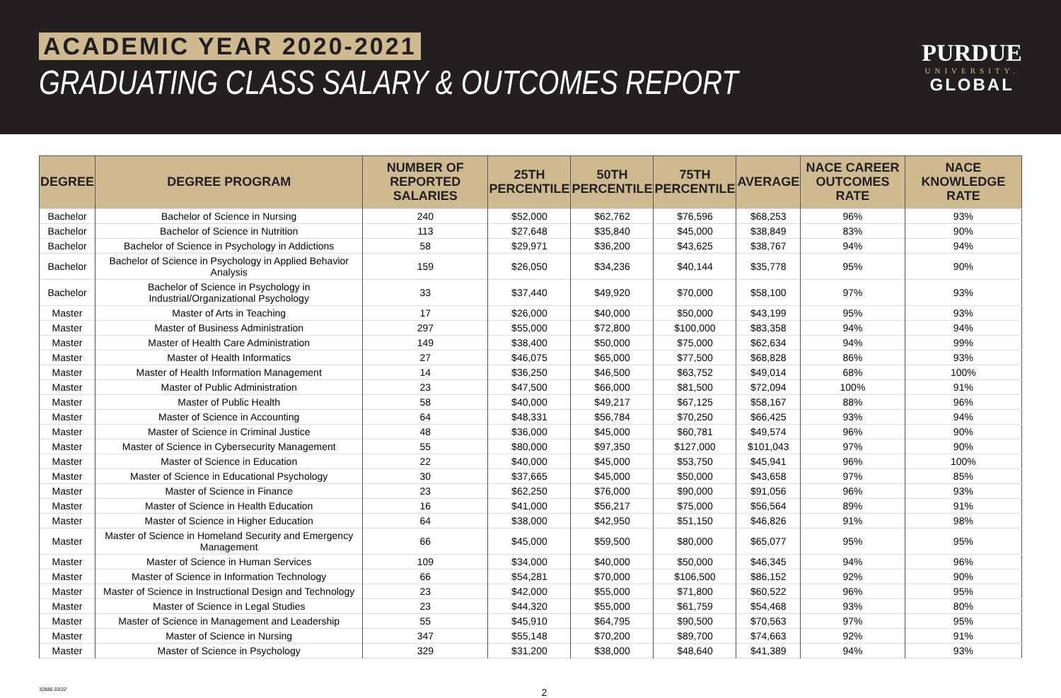ACADEMIC YEAR 2020-2021
GRADUATING CLASS SALARY & OUTCOMES REPORT
PURDUE
UNIVERSITY.
GLOBAL
| DEGREE | DEGREE PROGRAM | NUMBER OF REPORTED SALARIES | 25TH PERCENTILE | 50TH PERCENTILE | 75TH PERCENTILE | AVERAGE | NACE CAREER OUTCOMES RATE | NACE KNOWLEDGE RATE |
| --- | --- | --- | --- | --- | --- | --- | --- | --- |
| Bachelor | Bachelor of Science in Nursing | 240 | $52,000 | $62,762 | $76,596 | $68,253 | 96% | 93% |
| Bachelor | Bachelor of Science in Nutrition | 113 | $27,648 | $35,840 | $45,000 | $38,849 | 83% | 90% |
| Bachelor | Bachelor of Science in Psychology in Addictions | 58 | $29,971 | $36,200 | $43,625 | $38,767 | 94% | 94% |
| Bachelor | Bachelor of Science in Psychology in Applied Behavior Analysis | 159 | $26,050 | $34,236 | $40,144 | $35,778 | 95% | 90% |
| Bachelor | Bachelor of Science in Psychology in Industrial/Organizational Psychology | 33 | $37,440 | $49,920 | $70,000 | $58,100 | 97% | 93% |
| Master | Master of Arts in Teaching | 17 | $26,000 | $40,000 | $50,000 | $43,199 | 95% | 93% |
| Master | Master of Business Administration | 297 | $55,000 | $72,800 | $100,000 | $83,358 | 94% | 94% |
| Master | Master of Health Care Administration | 149 | $38,400 | $50,000 | $75,000 | $62,634 | 94% | 99% |
| Master | Master of Health Informatics | 27 | $46,075 | $65,000 | $77,500 | $68,828 | 86% | 93% |
| Master | Master of Health Information Management | 14 | $36,250 | $46,500 | $63,752 | $49,014 | 68% | 100% |
| Master | Master of Public Administration | 23 | $47,500 | $66,000 | $81,500 | $72,094 | 100% | 91% |
| Master | Master of Public Health | 58 | $40,000 | $49,217 | $67,125 | $58,167 | 88% | 96% |
| Master | Master of Science in Accounting | 64 | $48,331 | $56,784 | $70,250 | $66,425 | 93% | 94% |
| Master | Master of Science in Criminal Justice | 48 | $36,000 | $45,000 | $60,781 | $49,574 | 96% | 90% |
| Master | Master of Science in Cybersecurity Management | 55 | $80,000 | $97,350 | $127,000 | $101,043 | 97% | 90% |
| Master | Master of Science in Education | 22 | $40,000 | $45,000 | $53,750 | $45,941 | 96% | 100% |
| Master | Master of Science in Educational Psychology | 30 | $37,665 | $45,000 | $50,000 | $43,658 | 97% | 85% |
| Master | Master of Science in Finance | 23 | $62,250 | $76,000 | $90,000 | $91,056 | 96% | 93% |
| Master | Master of Science in Health Education | 16 | $41,000 | $56,217 | $75,000 | $56,564 | 89% | 91% |
| Master | Master of Science in Higher Education | 64 | $38,000 | $42,950 | $51,150 | $46,826 | 91% | 98% |
| Master | Master of Science in Homeland Security and Emergency Management | 66 | $45,000 | $59,500 | $80,000 | $65,077 | 95% | 95% |
| Master | Master of Science in Human Services | 109 | $34,000 | $40,000 | $50,000 | $46,345 | 94% | 96% |
| Master | Master of Science in Information Technology | 66 | $54,281 | $70,000 | $106,500 | $86,152 | 92% | 90% |
| Master | Master of Science in Instructional Design and Technology | 23 | $42,000 | $55,000 | $71,800 | $60,522 | 96% | 95% |
| Master | Master of Science in Legal Studies | 23 | $44,320 | $55,000 | $61,759 | $54,468 | 93% | 80% |
| Master | Master of Science in Management and Leadership | 55 | $45,910 | $64,795 | $90,500 | $70,563 | 97% | 95% |
| Master | Master of Science in Nursing | 347 | $55,148 | $70,200 | $89,700 | $74,663 | 92% | 91% |
| Master | Master of Science in Psychology | 329 | $31,200 | $38,000 | $48,640 | $41,389 | 94% | 93% |
32886 03/22 2